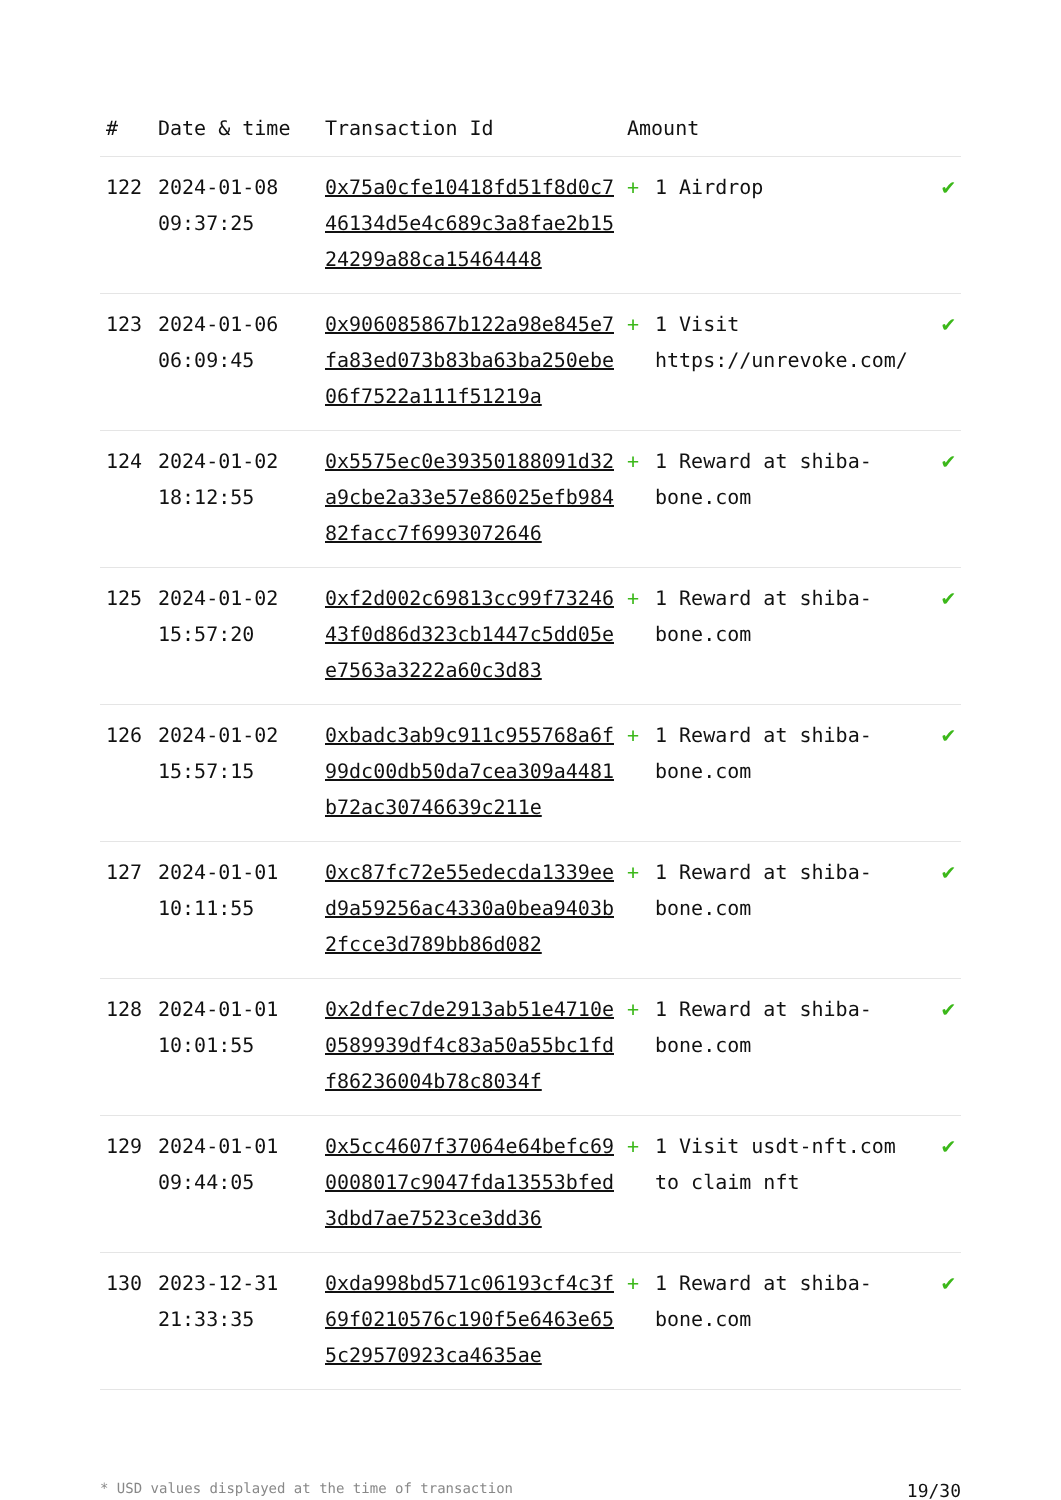| # | Date & time | Transaction Id | Amount | | |
| --- | --- | --- | --- | --- | --- |
| 122 | 2024-01-08 09:37:25 | 0x75a0cfe10418fd51f8d0c746134d5e4c689c3a8fae2b1524299a88ca15464448 | + | 1 Airdrop | ✔ |
| 123 | 2024-01-06 06:09:45 | 0x906085867b122a98e845e7fa83ed073b83ba63ba250ebe06f7522a111f51219a | + | 1 Visit https://unrevoke.com/ | ✔ |
| 124 | 2024-01-02 18:12:55 | 0x5575ec0e39350188091d32a9cbe2a33e57e86025efb98482facc7f6993072646 | + | 1 Reward at shiba-bone.com | ✔ |
| 125 | 2024-01-02 15:57:20 | 0xf2d002c69813cc99f7324643f0d86d323cb1447c5dd05ee7563a3222a60c3d83 | + | 1 Reward at shiba-bone.com | ✔ |
| 126 | 2024-01-02 15:57:15 | 0xbadc3ab9c911c955768a6f99dc00db50da7cea309a4481b72ac30746639c211e | + | 1 Reward at shiba-bone.com | ✔ |
| 127 | 2024-01-01 10:11:55 | 0xc87fc72e55edecda1339eed9a59256ac4330a0bea9403b2fcce3d789bb86d082 | + | 1 Reward at shiba-bone.com | ✔ |
| 128 | 2024-01-01 10:01:55 | 0x2dfec7de2913ab51e4710e0589939df4c83a50a55bc1fdf86236004b78c8034f | + | 1 Reward at shiba-bone.com | ✔ |
| 129 | 2024-01-01 09:44:05 | 0x5cc4607f37064e64befc690008017c9047fda13553bfed3dbd7ae7523ce3dd36 | + | 1 Visit usdt-nft.com to claim nft | ✔ |
| 130 | 2023-12-31 21:33:35 | 0xda998bd571c06193cf4c3f69f0210576c190f5e6463e655c29570923ca4635ae | + | 1 Reward at shiba-bone.com | ✔ |
* USD values displayed at the time of transaction 19/30